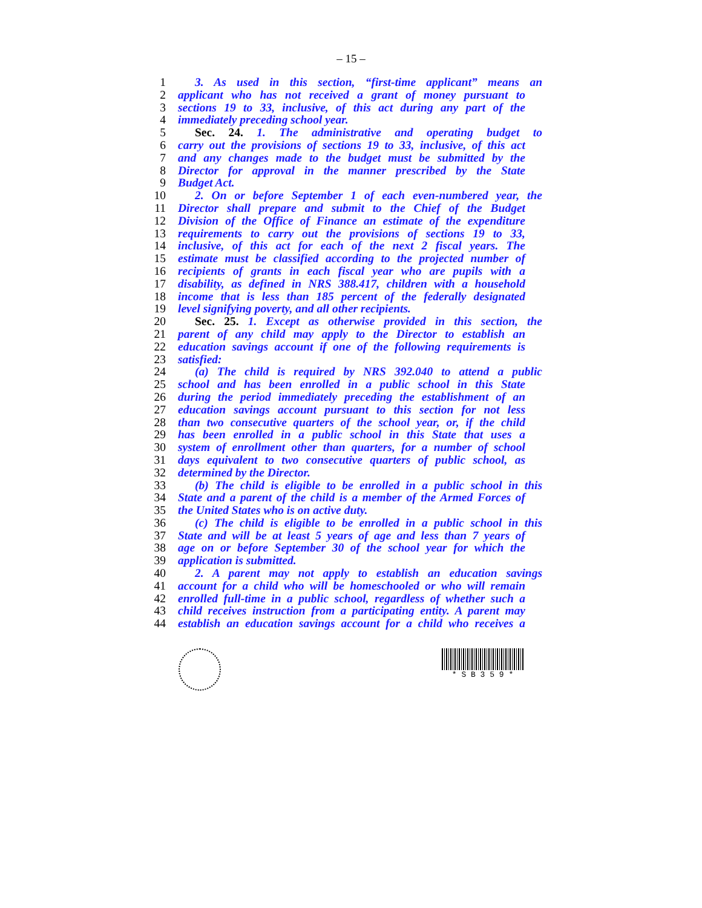– 15 –
1 3. As used in this section, “first-time applicant” means an
2 applicant who has not received a grant of money pursuant to
3 sections 19 to 33, inclusive, of this act during any part of the
4 immediately preceding school year.
5 Sec. 24. 1. The administrative and operating budget to
6 carry out the provisions of sections 19 to 33, inclusive, of this act
7 and any changes made to the budget must be submitted by the
8 Director for approval in the manner prescribed by the State
9 Budget Act.
10 2. On or before September 1 of each even-numbered year, the
11 Director shall prepare and submit to the Chief of the Budget
12 Division of the Office of Finance an estimate of the expenditure
13 requirements to carry out the provisions of sections 19 to 33,
14 inclusive, of this act for each of the next 2 fiscal years. The
15 estimate must be classified according to the projected number of
16 recipients of grants in each fiscal year who are pupils with a
17 disability, as defined in NRS 388.417, children with a household
18 income that is less than 185 percent of the federally designated
19 level signifying poverty, and all other recipients.
20 Sec. 25. 1. Except as otherwise provided in this section, the
21 parent of any child may apply to the Director to establish an
22 education savings account if one of the following requirements is
23 satisfied:
24 (a) The child is required by NRS 392.040 to attend a public
25 school and has been enrolled in a public school in this State
26 during the period immediately preceding the establishment of an
27 education savings account pursuant to this section for not less
28 than two consecutive quarters of the school year, or, if the child
29 has been enrolled in a public school in this State that uses a
30 system of enrollment other than quarters, for a number of school
31 days equivalent to two consecutive quarters of public school, as
32 determined by the Director.
33 (b) The child is eligible to be enrolled in a public school in this
34 State and a parent of the child is a member of the Armed Forces of
35 the United States who is on active duty.
36 (c) The child is eligible to be enrolled in a public school in this
37 State and will be at least 5 years of age and less than 7 years of
38 age on or before September 30 of the school year for which the
39 application is submitted.
40 2. A parent may not apply to establish an education savings
41 account for a child who will be homeschooled or who will remain
42 enrolled full-time in a public school, regardless of whether such a
43 child receives instruction from a participating entity. A parent may
44 establish an education savings account for a child who receives a
* S B 3 5 9 *